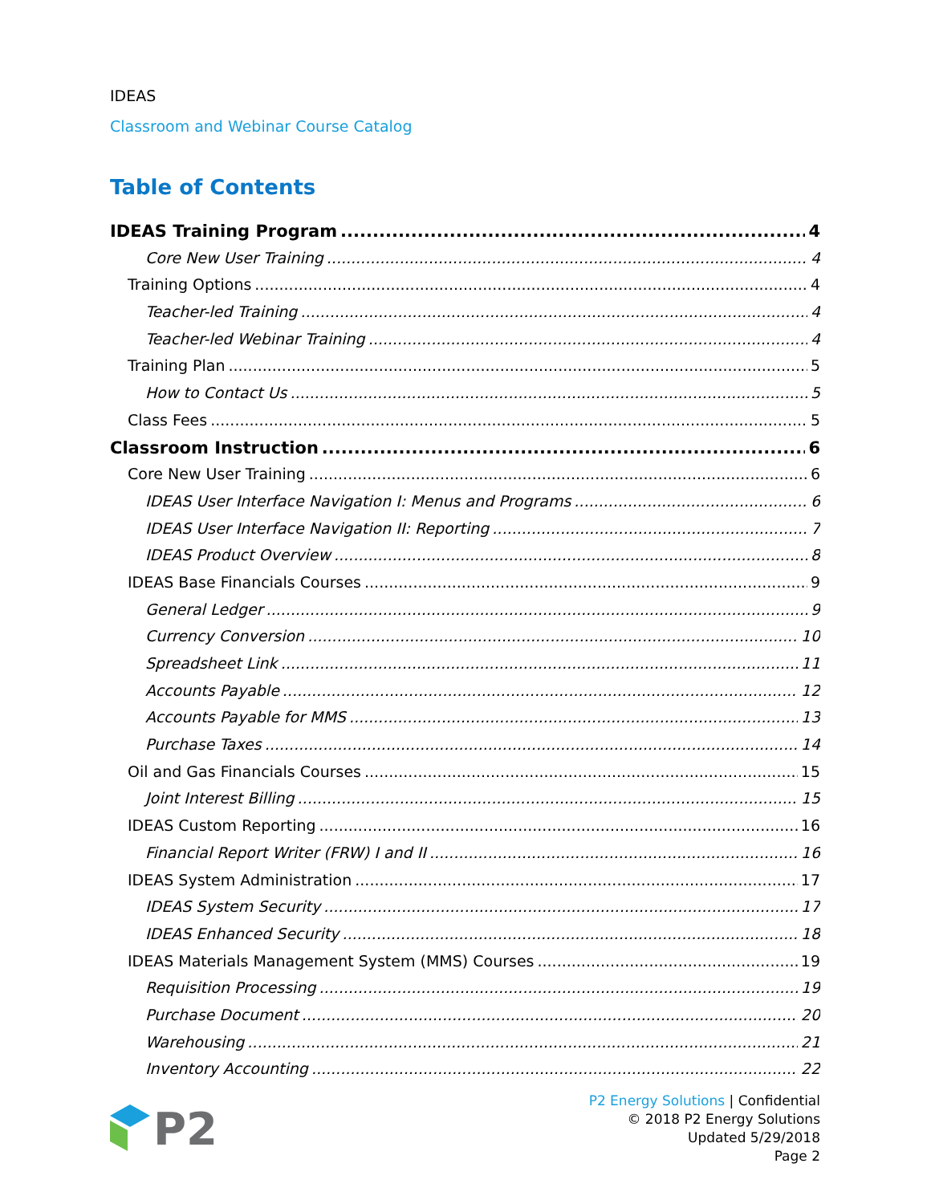IDEAS
Classroom and Webinar Course Catalog
Table of Contents
IDEAS Training Program 4
Core New User Training 4
Training Options 4
Teacher-led Training 4
Teacher-led Webinar Training 4
Training Plan 5
How to Contact Us 5
Class Fees 5
Classroom Instruction 6
Core New User Training 6
IDEAS User Interface Navigation I: Menus and Programs 6
IDEAS User Interface Navigation II: Reporting 7
IDEAS Product Overview 8
IDEAS Base Financials Courses 9
General Ledger 9
Currency Conversion 10
Spreadsheet Link 11
Accounts Payable 12
Accounts Payable for MMS 13
Purchase Taxes 14
Oil and Gas Financials Courses 15
Joint Interest Billing 15
IDEAS Custom Reporting 16
Financial Report Writer (FRW) I and II 16
IDEAS System Administration 17
IDEAS System Security 17
IDEAS Enhanced Security 18
IDEAS Materials Management System (MMS) Courses 19
Requisition Processing 19
Purchase Document 20
Warehousing 21
Inventory Accounting 22
P2
P2 Energy Solutions | Confidential
© 2018 P2 Energy Solutions
Updated 5/29/2018
Page 2